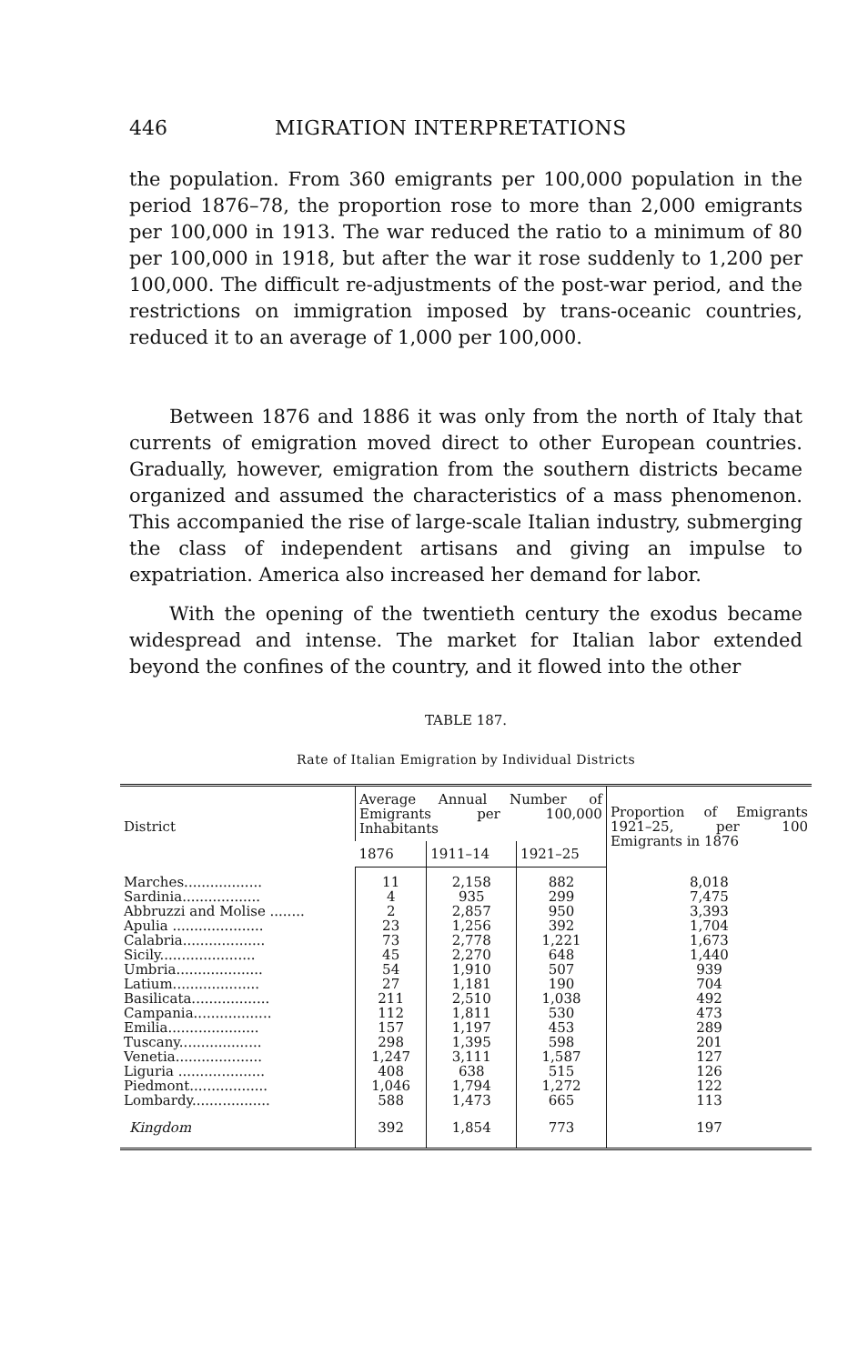446 MIGRATION INTERPRETATIONS
the population. From 360 emigrants per 100,000 population in the period 1876–78, the proportion rose to more than 2,000 emigrants per 100,000 in 1913. The war reduced the ratio to a minimum of 80 per 100,000 in 1918, but after the war it rose suddenly to 1,200 per 100,000. The difficult re-adjustments of the post-war period, and the restrictions on immigration imposed by trans-oceanic countries, reduced it to an average of 1,000 per 100,000.
Between 1876 and 1886 it was only from the north of Italy that currents of emigration moved direct to other European countries. Gradually, however, emigration from the southern districts became organized and assumed the characteristics of a mass phenomenon. This accompanied the rise of large-scale Italian industry, submerging the class of independent artisans and giving an impulse to expatriation. America also increased her demand for labor.
With the opening of the twentieth century the exodus became widespread and intense. The market for Italian labor extended beyond the confines of the country, and it flowed into the other
TABLE 187.
Rate of Italian Emigration by Individual Districts
| District | Average Annual Number of Emigrants per 100,000 Inhabitants | | | Proportion of Emigrants 1921–25, per 100 Emigrants in 1876 |
| --- | --- | --- | --- | --- |
| | 1876 | 1911–14 | 1921–25 | |
| Marches.................. | 11 | 2,158 | 882 | 8,018 |
| Sardinia.................. | 4 | 935 | 299 | 7,475 |
| Abbruzzi and Molise ........ | 2 | 2,857 | 950 | 3,393 |
| Apulia ..................... | 23 | 1,256 | 392 | 1,704 |
| Calabria................... | 73 | 2,778 | 1,221 | 1,673 |
| Sicily...................... | 45 | 2,270 | 648 | 1,440 |
| Umbria.................... | 54 | 1,910 | 507 | 939 |
| Latium.................... | 27 | 1,181 | 190 | 704 |
| Basilicata.................. | 211 | 2,510 | 1,038 | 492 |
| Campania.................. | 112 | 1,811 | 530 | 473 |
| Emilia..................... | 157 | 1,197 | 453 | 289 |
| Tuscany................... | 298 | 1,395 | 598 | 201 |
| Venetia.................... | 1,247 | 3,111 | 1,587 | 127 |
| Liguria .................... | 408 | 638 | 515 | 126 |
| Piedmont.................. | 1,046 | 1,794 | 1,272 | 122 |
| Lombardy.................. | 588 | 1,473 | 665 | 113 |
| Kingdom | 392 | 1,854 | 773 | 197 |